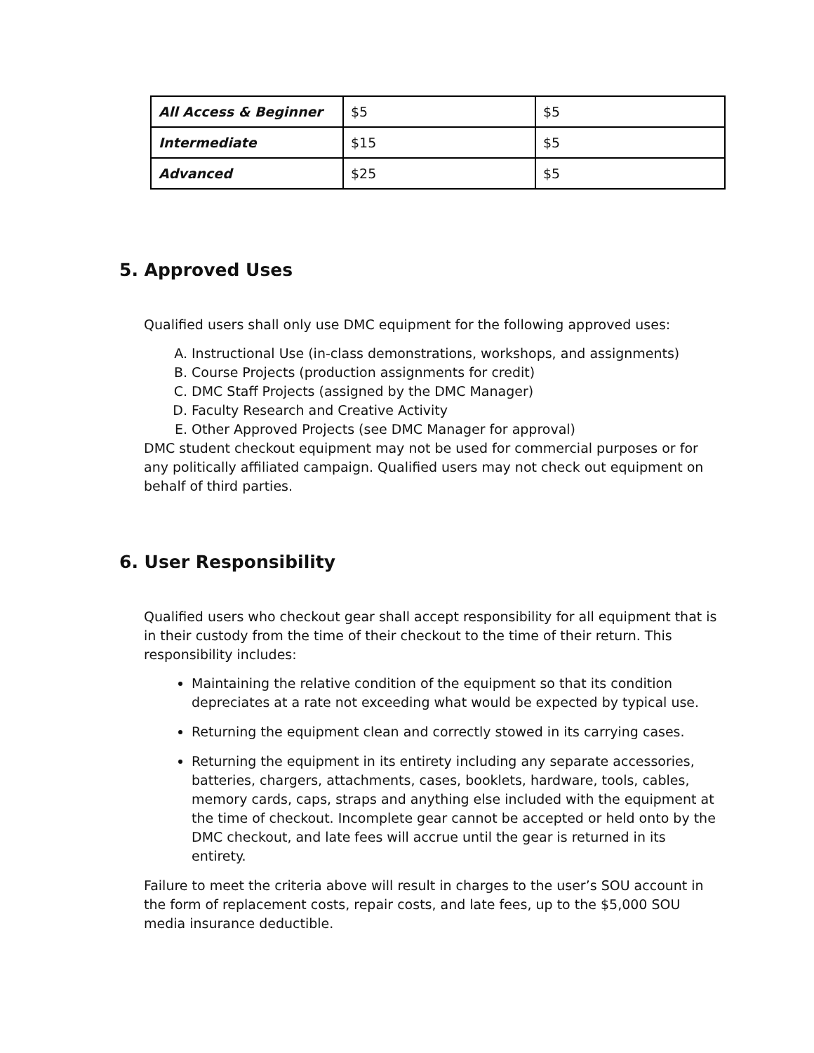| All Access & Beginner | $5 | $5 |
| Intermediate | $15 | $5 |
| Advanced | $25 | $5 |
5. Approved Uses
Qualified users shall only use DMC equipment for the following approved uses:
A. Instructional Use (in-class demonstrations, workshops, and assignments)
B. Course Projects (production assignments for credit)
C. DMC Staff Projects (assigned by the DMC Manager)
D. Faculty Research and Creative Activity
E. Other Approved Projects (see DMC Manager for approval)
DMC student checkout equipment may not be used for commercial purposes or for any politically affiliated campaign. Qualified users may not check out equipment on behalf of third parties.
6. User Responsibility
Qualified users who checkout gear shall accept responsibility for all equipment that is in their custody from the time of their checkout to the time of their return. This responsibility includes:
Maintaining the relative condition of the equipment so that its condition depreciates at a rate not exceeding what would be expected by typical use.
Returning the equipment clean and correctly stowed in its carrying cases.
Returning the equipment in its entirety including any separate accessories, batteries, chargers, attachments, cases, booklets, hardware, tools, cables, memory cards, caps, straps and anything else included with the equipment at the time of checkout. Incomplete gear cannot be accepted or held onto by the DMC checkout, and late fees will accrue until the gear is returned in its entirety.
Failure to meet the criteria above will result in charges to the user’s SOU account in the form of replacement costs, repair costs, and late fees, up to the $5,000 SOU media insurance deductible.